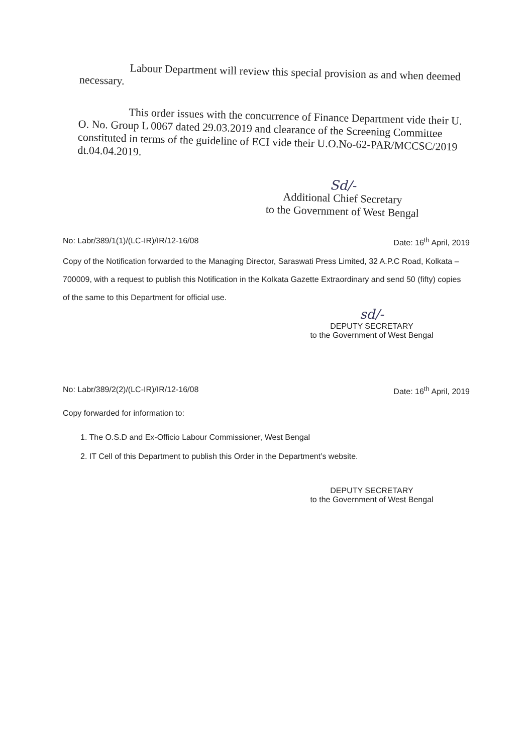Labour Department will review this special provision as and when deemed necessary.
This order issues with the concurrence of Finance Department vide their U. O. No. Group L 0067 dated 29.03.2019 and clearance of the Screening Committee constituted in terms of the guideline of ECI vide their U.O.No-62-PAR/MCCSC/2019 dt.04.04.2019.
Sd/-
Additional Chief Secretary
to the Government of West Bengal
No: Labr/389/1(1)/(LC-IR)/IR/12-16/08 Date: 16<sup>th</sup> April, 2019
Copy of the Notification forwarded to the Managing Director, Saraswati Press Limited, 32 A.P.C Road, Kolkata – 700009, with a request to publish this Notification in the Kolkata Gazette Extraordinary and send 50 (fifty) copies of the same to this Department for official use.
sd/-
DEPUTY SECRETARY
to the Government of West Bengal
No: Labr/389/2(2)/(LC-IR)/IR/12-16/08 Date: 16<sup>th</sup> April, 2019
Copy forwarded for information to:
1. The O.S.D and Ex-Officio Labour Commissioner, West Bengal
2. IT Cell of this Department to publish this Order in the Department’s website.
DEPUTY SECRETARY
to the Government of West Bengal